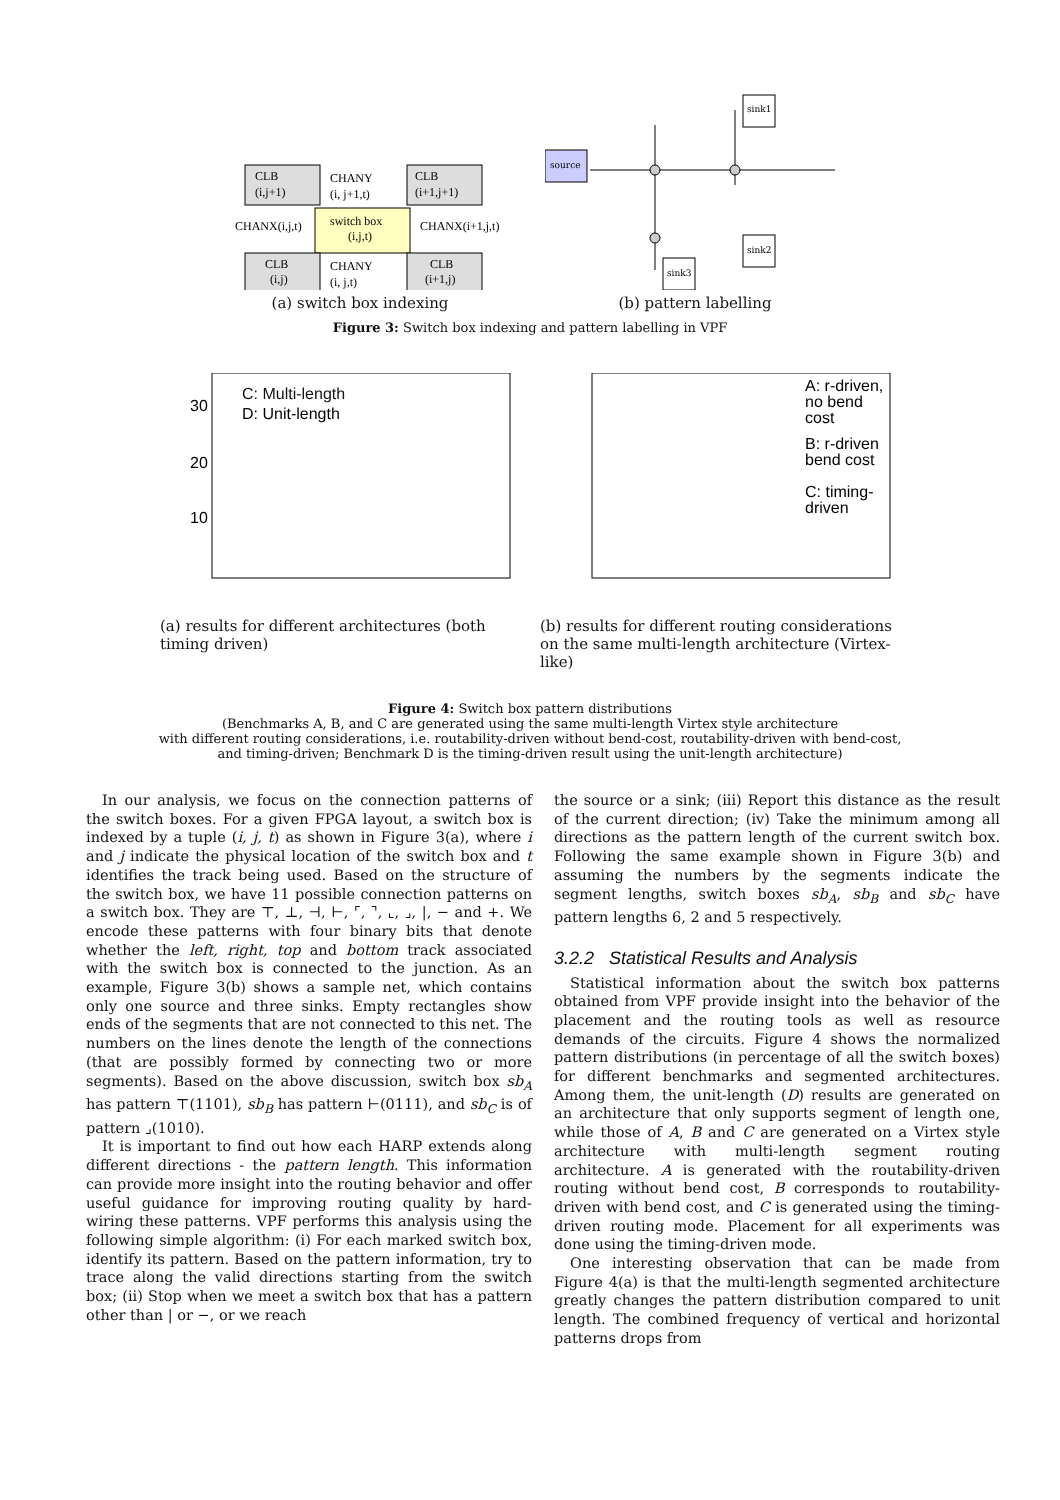CLB
(i,j+1)
CHANY
(i, j+1,t)
CLB
(i+1,j+1)
CHANX(i,j,t)
switch box
(i,j,t)
CHANX(i+1,j,t)
CLB
(i,j)
CHANY
(i, j,t)
CLB
(i+1,j)
(a) switch box indexing
source
sink1
sink2
sink3
(b) pattern labelling
Figure 3: Switch box indexing and pattern labelling in VPF
C: Multi-length
D: Unit-length
10
20
30
(a) results for different architectures (both timing driven)
A: r-driven,
no bend
cost
B: r-driven
bend cost
C: timing-
driven
(b) results for different routing considerations on the same multi-length architecture (Virtex-like)
Figure 4: Switch box pattern distributions
(Benchmarks A, B, and C are generated using the same multi-length Virtex style architecture
with different routing considerations, i.e. routability-driven without bend-cost, routability-driven with bend-cost,
and timing-driven; Benchmark D is the timing-driven result using the unit-length architecture)
In our analysis, we focus on the connection patterns of the switch boxes. For a given FPGA layout, a switch box is indexed by a tuple (i, j, t) as shown in Figure 3(a), where i and j indicate the physical location of the switch box and t identifies the track being used. Based on the structure of the switch box, we have 11 possible connection patterns on a switch box. They are ⊤, ⊥, ⊣, ⊢, ⌜, ⌝, ⌞, ⌟, |, − and +. We encode these patterns with four binary bits that denote whether the left, right, top and bottom track associated with the switch box is connected to the junction. As an example, Figure 3(b) shows a sample net, which contains only one source and three sinks. Empty rectangles show ends of the segments that are not connected to this net. The numbers on the lines denote the length of the connections (that are possibly formed by connecting two or more segments). Based on the above discussion, switch box sb<sub>A</sub> has pattern ⊤(1101), sb<sub>B</sub> has pattern ⊢(0111), and sb<sub>C</sub> is of pattern ⌟(1010).
It is important to find out how each HARP extends along different directions - the pattern length. This information can provide more insight into the routing behavior and offer useful guidance for improving routing quality by hard-wiring these patterns. VPF performs this analysis using the following simple algorithm: (i) For each marked switch box, identify its pattern. Based on the pattern information, try to trace along the valid directions starting from the switch box; (ii) Stop when we meet a switch box that has a pattern other than | or −, or we reach
the source or a sink; (iii) Report this distance as the result of the current direction; (iv) Take the minimum among all directions as the pattern length of the current switch box. Following the same example shown in Figure 3(b) and assuming the numbers by the segments indicate the segment lengths, switch boxes sb<sub>A</sub>, sb<sub>B</sub> and sb<sub>C</sub> have pattern lengths 6, 2 and 5 respectively.
3.2.2 Statistical Results and Analysis
Statistical information about the switch box patterns obtained from VPF provide insight into the behavior of the placement and the routing tools as well as resource demands of the circuits. Figure 4 shows the normalized pattern distributions (in percentage of all the switch boxes) for different benchmarks and segmented architectures. Among them, the unit-length (D) results are generated on an architecture that only supports segment of length one, while those of A, B and C are generated on a Virtex style architecture with multi-length segment routing architecture. A is generated with the routability-driven routing without bend cost, B corresponds to routability-driven with bend cost, and C is generated using the timing-driven routing mode. Placement for all experiments was done using the timing-driven mode.
One interesting observation that can be made from Figure 4(a) is that the multi-length segmented architecture greatly changes the pattern distribution compared to unit length. The combined frequency of vertical and horizontal patterns drops from